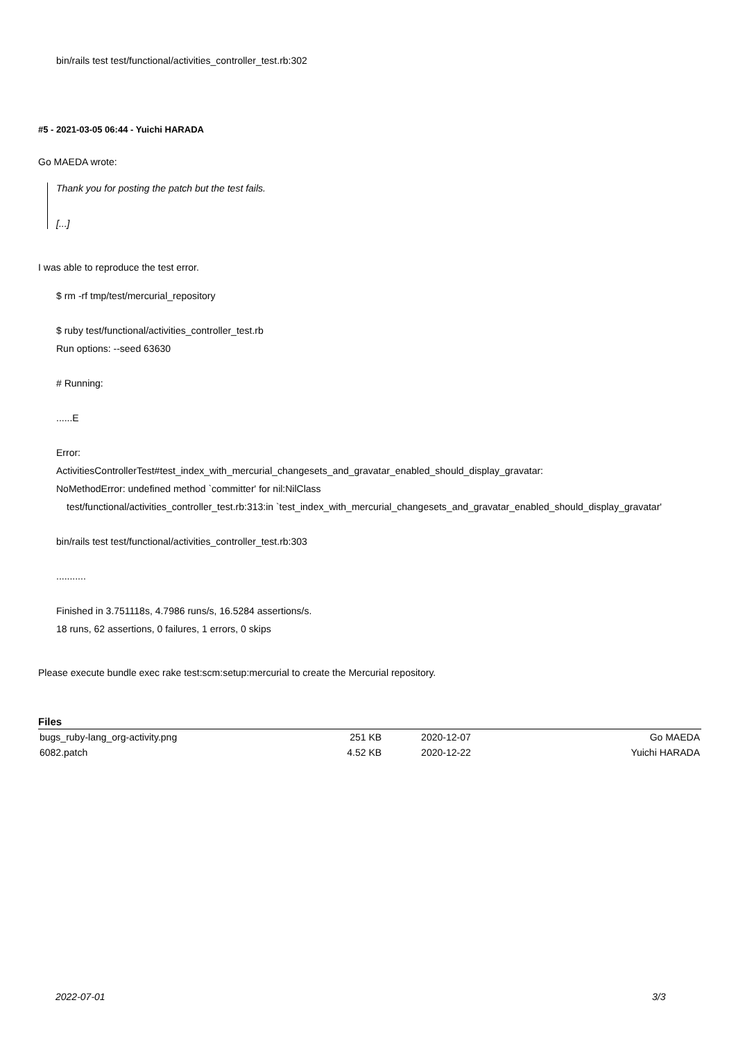bin/rails test test/functional/activities_controller_test.rb:302
#5 - 2021-03-05 06:44 - Yuichi HARADA
Go MAEDA wrote:
Thank you for posting the patch but the test fails.
[...]
I was able to reproduce the test error.
$ rm -rf tmp/test/mercurial_repository
$ ruby test/functional/activities_controller_test.rb
Run options: --seed 63630
# Running:
......E
Error:
ActivitiesControllerTest#test_index_with_mercurial_changesets_and_gravatar_enabled_should_display_gravatar:
NoMethodError: undefined method `committer' for nil:NilClass
test/functional/activities_controller_test.rb:313:in `test_index_with_mercurial_changesets_and_gravatar_enabled_should_display_gravatar'
bin/rails test test/functional/activities_controller_test.rb:303
...........
Finished in 3.751118s, 4.7986 runs/s, 16.5284 assertions/s.
18 runs, 62 assertions, 0 failures, 1 errors, 0 skips
Please execute bundle exec rake test:scm:setup:mercurial to create the Mercurial repository.
Files
| bugs_ruby-lang_org-activity.png | 251 KB | 2020-12-07 | Go MAEDA |
| 6082.patch | 4.52 KB | 2020-12-22 | Yuichi HARADA |
2022-07-01 3/3